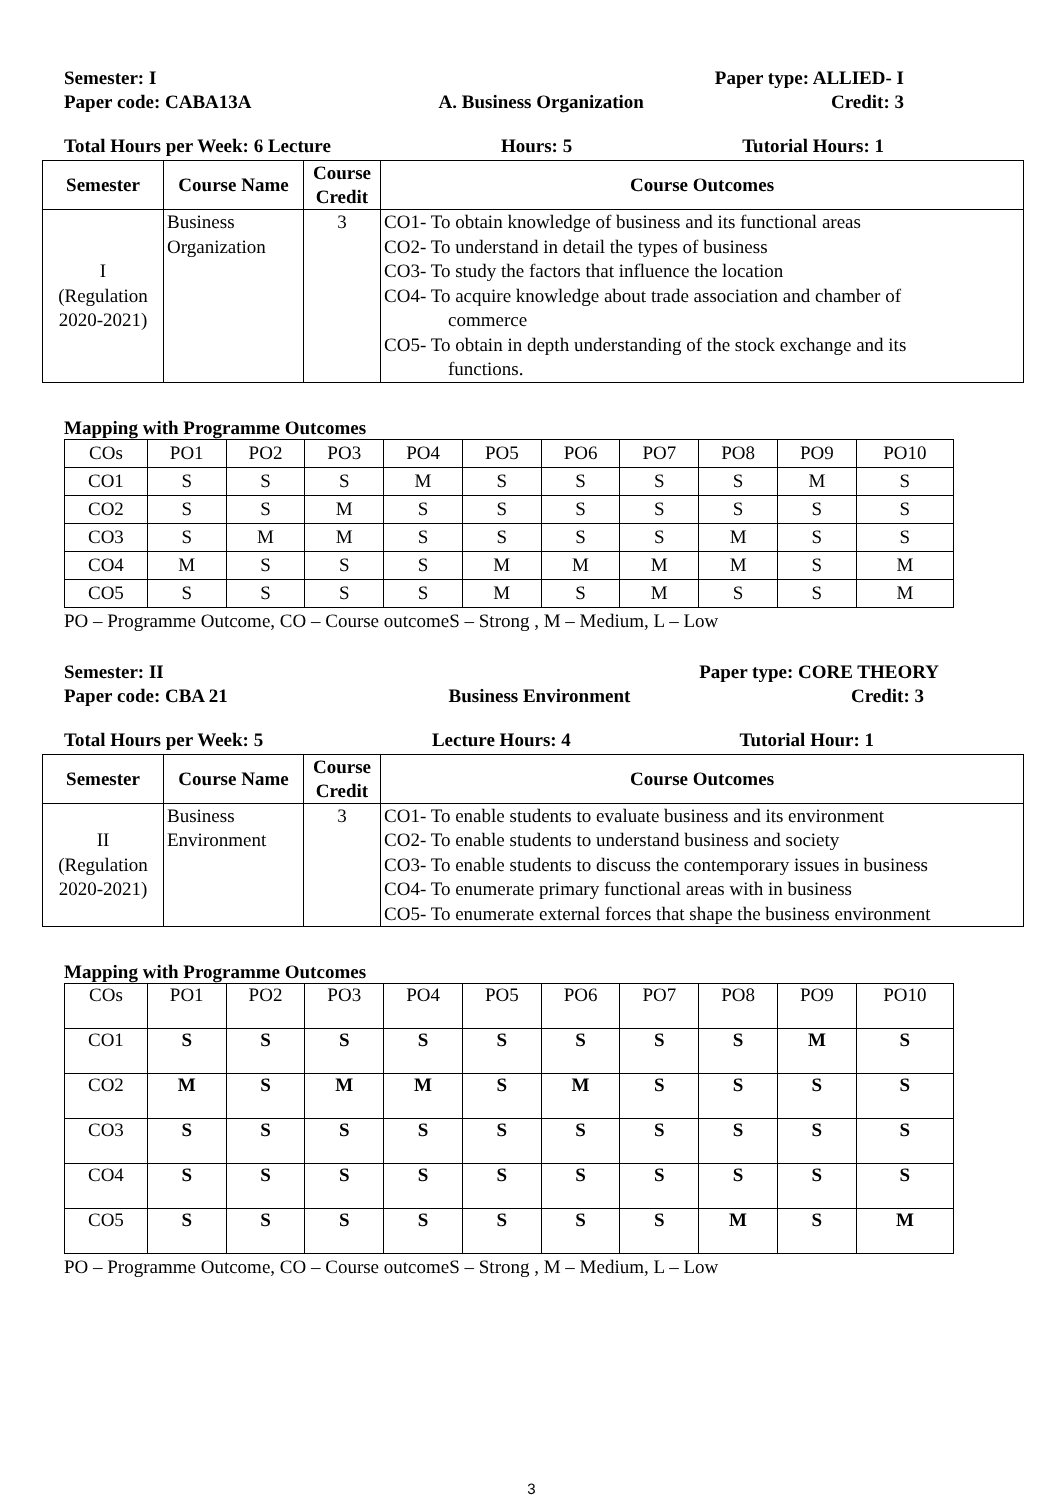Semester: I Paper type: ALLIED- I
Paper code: CABA13A A. Business Organization Credit: 3
Total Hours per Week: 6 Lecture Hours: 5 Tutorial Hours: 1
| Semester | Course Name | Course Credit | Course Outcomes |
| --- | --- | --- | --- |
| I (Regulation 2020-2021) | Business Organization | 3 | CO1- To obtain knowledge of business and its functional areas CO2- To understand in detail the types of business CO3- To study the factors that influence the location CO4- To acquire knowledge about trade association and chamber of commerce CO5- To obtain in depth understanding of the stock exchange and its functions. |
Mapping with Programme Outcomes
| COs | PO1 | PO2 | PO3 | PO4 | PO5 | PO6 | PO7 | PO8 | PO9 | PO10 |
| CO1 | S | S | S | M | S | S | S | S | M | S |
| CO2 | S | S | M | S | S | S | S | S | S | S |
| CO3 | S | M | M | S | S | S | S | M | S | S |
| CO4 | M | S | S | S | M | M | M | M | S | M |
| CO5 | S | S | S | S | M | S | M | S | S | M |
PO – Programme Outcome, CO – Course outcomeS – Strong , M – Medium, L – Low
Semester: II Paper type: CORE THEORY
Paper code: CBA 21 Business Environment Credit: 3
Total Hours per Week: 5 Lecture Hours: 4 Tutorial Hour: 1
| Semester | Course Name | Course Credit | Course Outcomes |
| --- | --- | --- | --- |
| II (Regulation 2020-2021) | Business Environment | 3 | CO1- To enable students to evaluate business and its environment CO2- To enable students to understand business and society CO3- To enable students to discuss the contemporary issues in business CO4- To enumerate primary functional areas with in business CO5- To enumerate external forces that shape the business environment |
Mapping with Programme Outcomes
| COs | PO1 | PO2 | PO3 | PO4 | PO5 | PO6 | PO7 | PO8 | PO9 | PO10 |
| CO1 | S | S | S | S | S | S | S | S | M | S |
| CO2 | M | S | M | M | S | M | S | S | S | S |
| CO3 | S | S | S | S | S | S | S | S | S | S |
| CO4 | S | S | S | S | S | S | S | S | S | S |
| CO5 | S | S | S | S | S | S | S | M | S | M |
PO – Programme Outcome, CO – Course outcomeS – Strong , M – Medium, L – Low
3